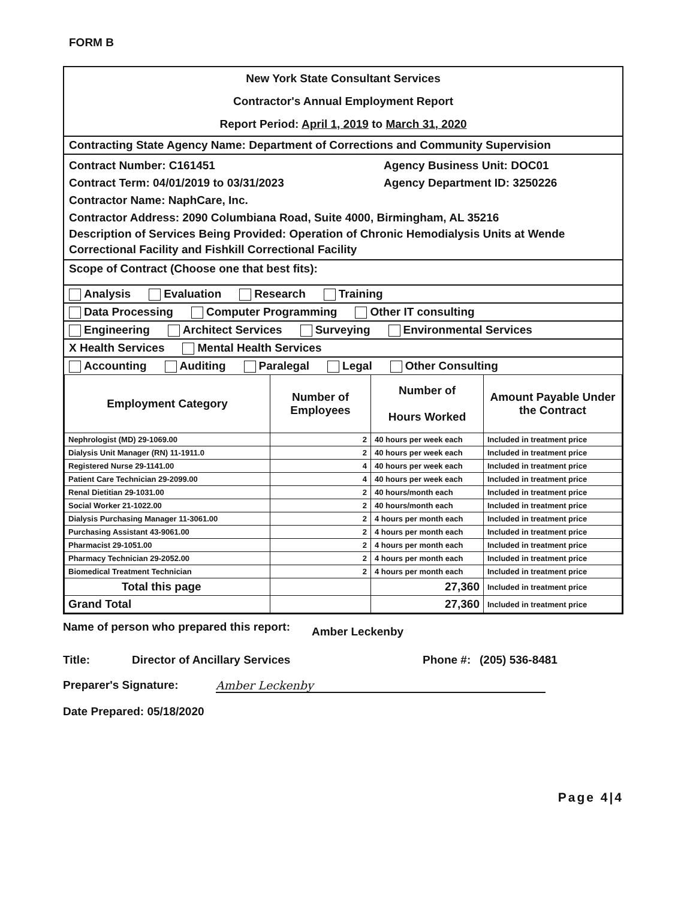FORM B
New York State Consultant Services
Contractor's Annual Employment Report
Report Period: April 1, 2019 to March 31, 2020
Contracting State Agency Name: Department of Corrections and Community Supervision
Contract Number: C161451 Agency Business Unit: DOC01
Contract Term: 04/01/2019 to 03/31/2023 Agency Department ID: 3250226
Contractor Name: NaphCare, Inc.
Contractor Address: 2090 Columbiana Road, Suite 4000, Birmingham, AL 35216
Description of Services Being Provided: Operation of Chronic Hemodialysis Units at Wende Correctional Facility and Fishkill Correctional Facility
Scope of Contract (Choose one that best fits):
Analysis Evaluation Research Training
Data Processing Computer Programming Other IT consulting
Engineering Architect Services Surveying Environmental Services
X Health Services Mental Health Services
Accounting Auditing Paralegal Legal Other Consulting
| Employment Category | Number of Employees | Number of Hours Worked | Amount Payable Under the Contract |
| --- | --- | --- | --- |
| Nephrologist (MD) 29-1069.00 | 2 | 40 hours per week each | Included in treatment price |
| Dialysis Unit Manager (RN) 11-1911.0 | 2 | 40 hours per week each | Included in treatment price |
| Registered Nurse 29-1141.00 | 4 | 40 hours per week each | Included in treatment price |
| Patient Care Technician 29-2099.00 | 4 | 40 hours per week each | Included in treatment price |
| Renal Dietitian 29-1031.00 | 2 | 40 hours/month each | Included in treatment price |
| Social Worker 21-1022.00 | 2 | 40 hours/month each | Included in treatment price |
| Dialysis Purchasing Manager 11-3061.00 | 2 | 4 hours per month each | Included in treatment price |
| Purchasing Assistant 43-9061.00 | 2 | 4 hours per month each | Included in treatment price |
| Pharmacist 29-1051.00 | 2 | 4 hours per month each | Included in treatment price |
| Pharmacy Technician 29-2052.00 | 2 | 4 hours per month each | Included in treatment price |
| Biomedical Treatment Technician | 2 | 4 hours per month each | Included in treatment price |
| Total this page | | 27,360 | Included in treatment price |
| Grand Total | | 27,360 | Included in treatment price |
Name of person who prepared this report: Amber Leckenby
Title: Director of Ancillary Services Phone #: (205) 536-8481
Preparer's Signature: Amber Leckenby
Date Prepared: 05/18/2020
Page 4|4